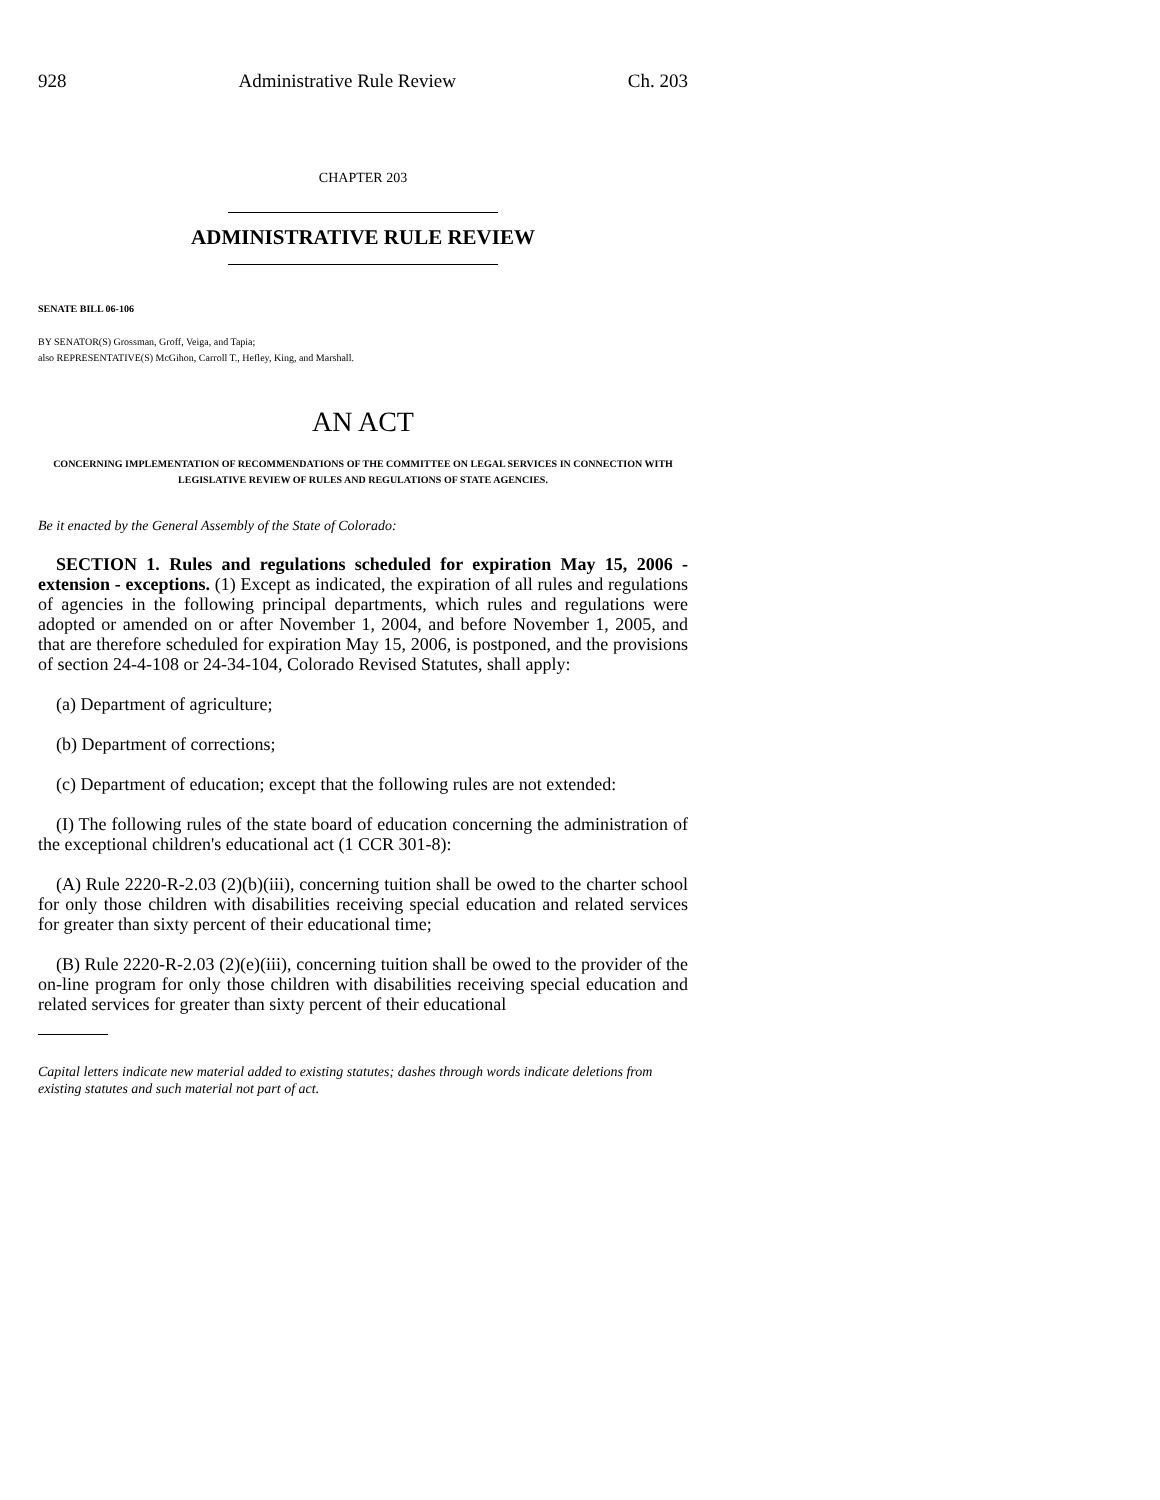928 Administrative Rule Review Ch. 203
CHAPTER 203
ADMINISTRATIVE RULE REVIEW
SENATE BILL 06-106
BY SENATOR(S) Grossman, Groff, Veiga, and Tapia;
also REPRESENTATIVE(S) McGihon, Carroll T., Hefley, King, and Marshall.
AN ACT
CONCERNING IMPLEMENTATION OF RECOMMENDATIONS OF THE COMMITTEE ON LEGAL SERVICES IN CONNECTION WITH LEGISLATIVE REVIEW OF RULES AND REGULATIONS OF STATE AGENCIES.
Be it enacted by the General Assembly of the State of Colorado:
SECTION 1. Rules and regulations scheduled for expiration May 15, 2006 - extension - exceptions. (1) Except as indicated, the expiration of all rules and regulations of agencies in the following principal departments, which rules and regulations were adopted or amended on or after November 1, 2004, and before November 1, 2005, and that are therefore scheduled for expiration May 15, 2006, is postponed, and the provisions of section 24-4-108 or 24-34-104, Colorado Revised Statutes, shall apply:
(a) Department of agriculture;
(b) Department of corrections;
(c) Department of education; except that the following rules are not extended:
(I) The following rules of the state board of education concerning the administration of the exceptional children's educational act (1 CCR 301-8):
(A) Rule 2220-R-2.03 (2)(b)(iii), concerning tuition shall be owed to the charter school for only those children with disabilities receiving special education and related services for greater than sixty percent of their educational time;
(B) Rule 2220-R-2.03 (2)(e)(iii), concerning tuition shall be owed to the provider of the on-line program for only those children with disabilities receiving special education and related services for greater than sixty percent of their educational
Capital letters indicate new material added to existing statutes; dashes through words indicate deletions from existing statutes and such material not part of act.